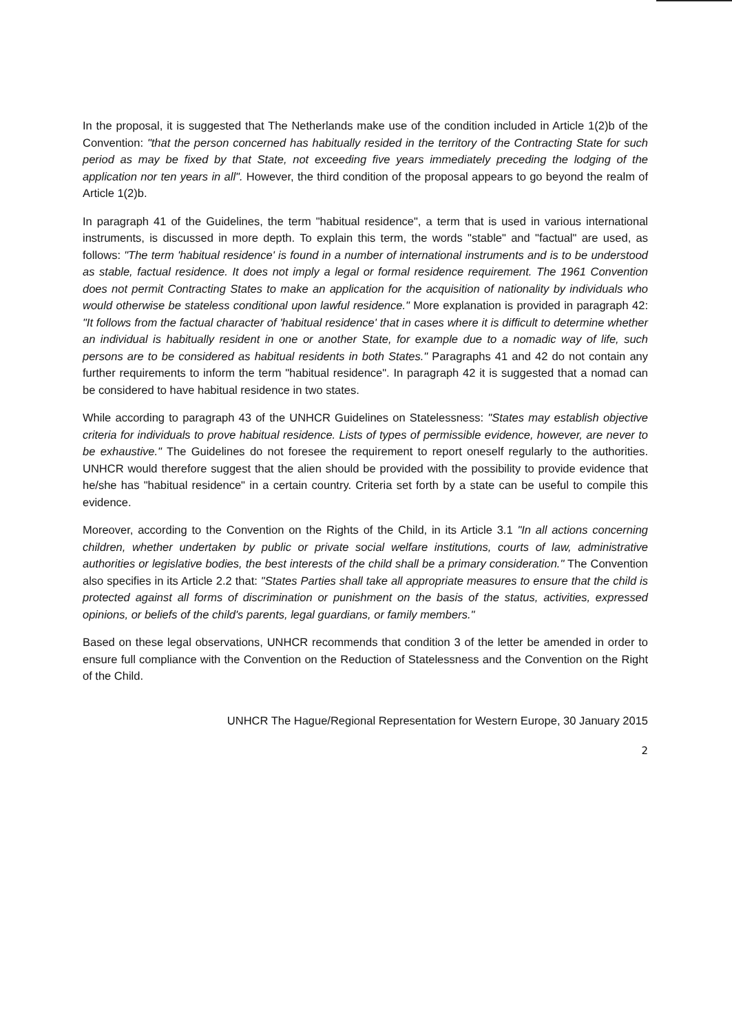In the proposal, it is suggested that The Netherlands make use of the condition included in Article 1(2)b of the Convention: "that the person concerned has habitually resided in the territory of the Contracting State for such period as may be fixed by that State, not exceeding five years immediately preceding the lodging of the application nor ten years in all". However, the third condition of the proposal appears to go beyond the realm of Article 1(2)b.
In paragraph 41 of the Guidelines, the term "habitual residence", a term that is used in various international instruments, is discussed in more depth. To explain this term, the words "stable" and "factual" are used, as follows: "The term 'habitual residence' is found in a number of international instruments and is to be understood as stable, factual residence. It does not imply a legal or formal residence requirement. The 1961 Convention does not permit Contracting States to make an application for the acquisition of nationality by individuals who would otherwise be stateless conditional upon lawful residence." More explanation is provided in paragraph 42: "It follows from the factual character of 'habitual residence' that in cases where it is difficult to determine whether an individual is habitually resident in one or another State, for example due to a nomadic way of life, such persons are to be considered as habitual residents in both States." Paragraphs 41 and 42 do not contain any further requirements to inform the term "habitual residence". In paragraph 42 it is suggested that a nomad can be considered to have habitual residence in two states.
While according to paragraph 43 of the UNHCR Guidelines on Statelessness: "States may establish objective criteria for individuals to prove habitual residence. Lists of types of permissible evidence, however, are never to be exhaustive." The Guidelines do not foresee the requirement to report oneself regularly to the authorities. UNHCR would therefore suggest that the alien should be provided with the possibility to provide evidence that he/she has "habitual residence" in a certain country. Criteria set forth by a state can be useful to compile this evidence.
Moreover, according to the Convention on the Rights of the Child, in its Article 3.1 "In all actions concerning children, whether undertaken by public or private social welfare institutions, courts of law, administrative authorities or legislative bodies, the best interests of the child shall be a primary consideration." The Convention also specifies in its Article 2.2 that: "States Parties shall take all appropriate measures to ensure that the child is protected against all forms of discrimination or punishment on the basis of the status, activities, expressed opinions, or beliefs of the child's parents, legal guardians, or family members."
Based on these legal observations, UNHCR recommends that condition 3 of the letter be amended in order to ensure full compliance with the Convention on the Reduction of Statelessness and the Convention on the Right of the Child.
UNHCR The Hague/Regional Representation for Western Europe, 30 January 2015
2